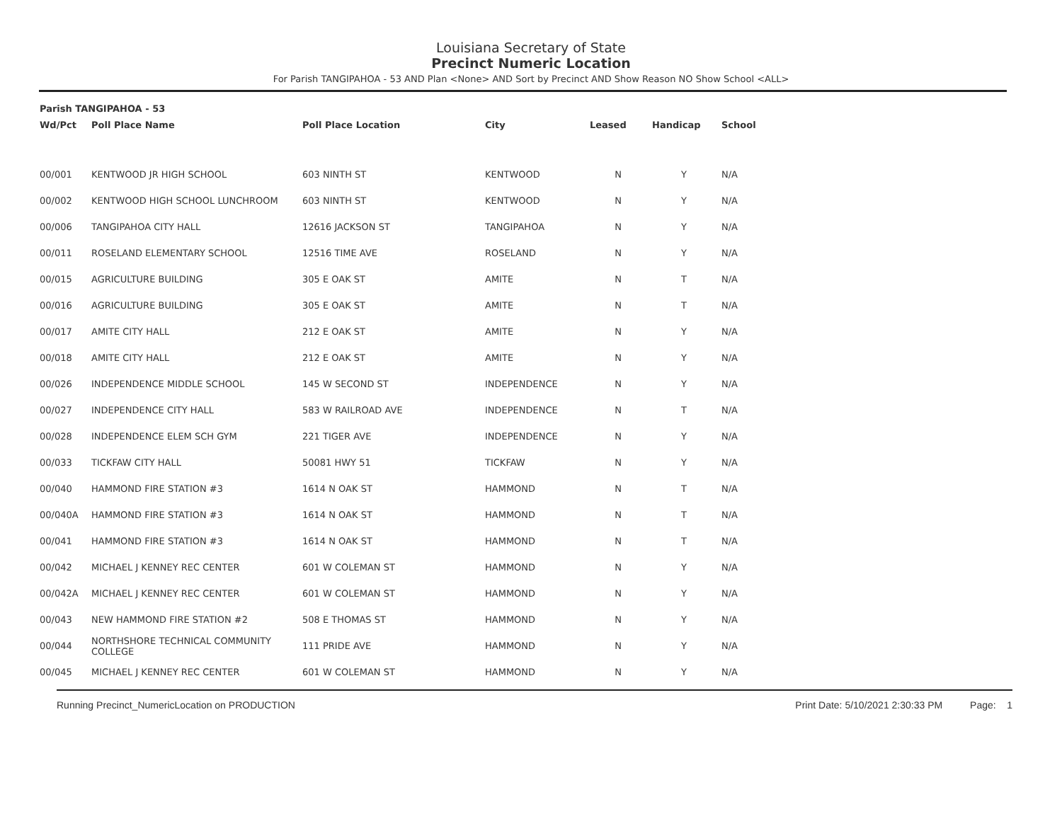Louisiana Secretary of State
Precinct Numeric Location
For Parish TANGIPAHOA - 53 AND Plan <None> AND Sort by Precinct AND Show Reason NO Show School <ALL>
| Parish TANGIPAHOA - 53 | | | | | | |
| --- | --- | --- | --- | --- | --- | --- |
| Wd/Pct | Poll Place Name | Poll Place Location | City | Leased | Handicap | School |
| 00/001 | KENTWOOD JR HIGH SCHOOL | 603 NINTH ST | KENTWOOD | N | Y | N/A |
| 00/002 | KENTWOOD HIGH SCHOOL LUNCHROOM | 603 NINTH ST | KENTWOOD | N | Y | N/A |
| 00/006 | TANGIPAHOA CITY HALL | 12616 JACKSON ST | TANGIPAHOA | N | Y | N/A |
| 00/011 | ROSELAND ELEMENTARY SCHOOL | 12516 TIME AVE | ROSELAND | N | Y | N/A |
| 00/015 | AGRICULTURE BUILDING | 305 E OAK ST | AMITE | N | T | N/A |
| 00/016 | AGRICULTURE BUILDING | 305 E OAK ST | AMITE | N | T | N/A |
| 00/017 | AMITE CITY HALL | 212 E OAK ST | AMITE | N | Y | N/A |
| 00/018 | AMITE CITY HALL | 212 E OAK ST | AMITE | N | Y | N/A |
| 00/026 | INDEPENDENCE MIDDLE SCHOOL | 145 W SECOND ST | INDEPENDENCE | N | Y | N/A |
| 00/027 | INDEPENDENCE CITY HALL | 583 W RAILROAD AVE | INDEPENDENCE | N | T | N/A |
| 00/028 | INDEPENDENCE ELEM SCH GYM | 221 TIGER AVE | INDEPENDENCE | N | Y | N/A |
| 00/033 | TICKFAW CITY HALL | 50081 HWY 51 | TICKFAW | N | Y | N/A |
| 00/040 | HAMMOND FIRE STATION #3 | 1614 N OAK ST | HAMMOND | N | T | N/A |
| 00/040A | HAMMOND FIRE STATION #3 | 1614 N OAK ST | HAMMOND | N | T | N/A |
| 00/041 | HAMMOND FIRE STATION #3 | 1614 N OAK ST | HAMMOND | N | T | N/A |
| 00/042 | MICHAEL J KENNEY REC CENTER | 601 W COLEMAN ST | HAMMOND | N | Y | N/A |
| 00/042A | MICHAEL J KENNEY REC CENTER | 601 W COLEMAN ST | HAMMOND | N | Y | N/A |
| 00/043 | NEW HAMMOND FIRE STATION #2 | 508 E THOMAS ST | HAMMOND | N | Y | N/A |
| 00/044 | NORTHSHORE TECHNICAL COMMUNITY COLLEGE | 111 PRIDE AVE | HAMMOND | N | Y | N/A |
| 00/045 | MICHAEL J KENNEY REC CENTER | 601 W COLEMAN ST | HAMMOND | N | Y | N/A |
Running Precinct_NumericLocation on PRODUCTION Print Date: 5/10/2021 2:30:33 PM Page: 1